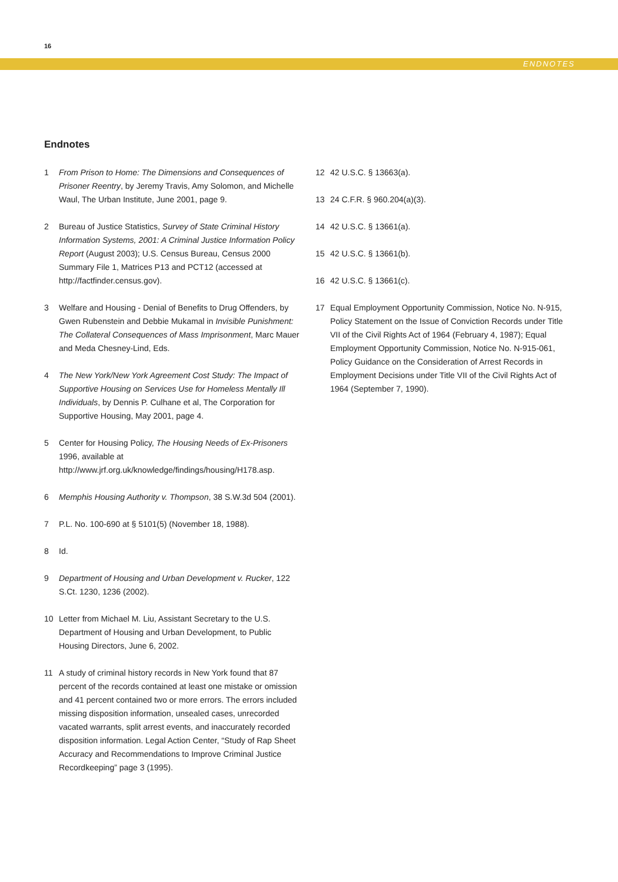16
ENDNOTES
Endnotes
1 From Prison to Home: The Dimensions and Consequences of Prisoner Reentry, by Jeremy Travis, Amy Solomon, and Michelle Waul, The Urban Institute, June 2001, page 9.
2 Bureau of Justice Statistics, Survey of State Criminal History Information Systems, 2001: A Criminal Justice Information Policy Report (August 2003); U.S. Census Bureau, Census 2000 Summary File 1, Matrices P13 and PCT12 (accessed at http://factfinder.census.gov).
3 Welfare and Housing - Denial of Benefits to Drug Offenders, by Gwen Rubenstein and Debbie Mukamal in Invisible Punishment: The Collateral Consequences of Mass Imprisonment, Marc Mauer and Meda Chesney-Lind, Eds.
4 The New York/New York Agreement Cost Study: The Impact of Supportive Housing on Services Use for Homeless Mentally Ill Individuals, by Dennis P. Culhane et al, The Corporation for Supportive Housing, May 2001, page 4.
5 Center for Housing Policy, The Housing Needs of Ex-Prisoners 1996, available at http://www.jrf.org.uk/knowledge/findings/housing/H178.asp.
6 Memphis Housing Authority v. Thompson, 38 S.W.3d 504 (2001).
7 P.L. No. 100-690 at § 5101(5) (November 18, 1988).
8 Id.
9 Department of Housing and Urban Development v. Rucker, 122 S.Ct. 1230, 1236 (2002).
10 Letter from Michael M. Liu, Assistant Secretary to the U.S. Department of Housing and Urban Development, to Public Housing Directors, June 6, 2002.
11 A study of criminal history records in New York found that 87 percent of the records contained at least one mistake or omission and 41 percent contained two or more errors. The errors included missing disposition information, unsealed cases, unrecorded vacated warrants, split arrest events, and inaccurately recorded disposition information. Legal Action Center, “Study of Rap Sheet Accuracy and Recommendations to Improve Criminal Justice Recordkeeping” page 3 (1995).
12 42 U.S.C. § 13663(a).
13 24 C.F.R. § 960.204(a)(3).
14 42 U.S.C. § 13661(a).
15 42 U.S.C. § 13661(b).
16 42 U.S.C. § 13661(c).
17 Equal Employment Opportunity Commission, Notice No. N-915, Policy Statement on the Issue of Conviction Records under Title VII of the Civil Rights Act of 1964 (February 4, 1987); Equal Employment Opportunity Commission, Notice No. N-915-061, Policy Guidance on the Consideration of Arrest Records in Employment Decisions under Title VII of the Civil Rights Act of 1964 (September 7, 1990).